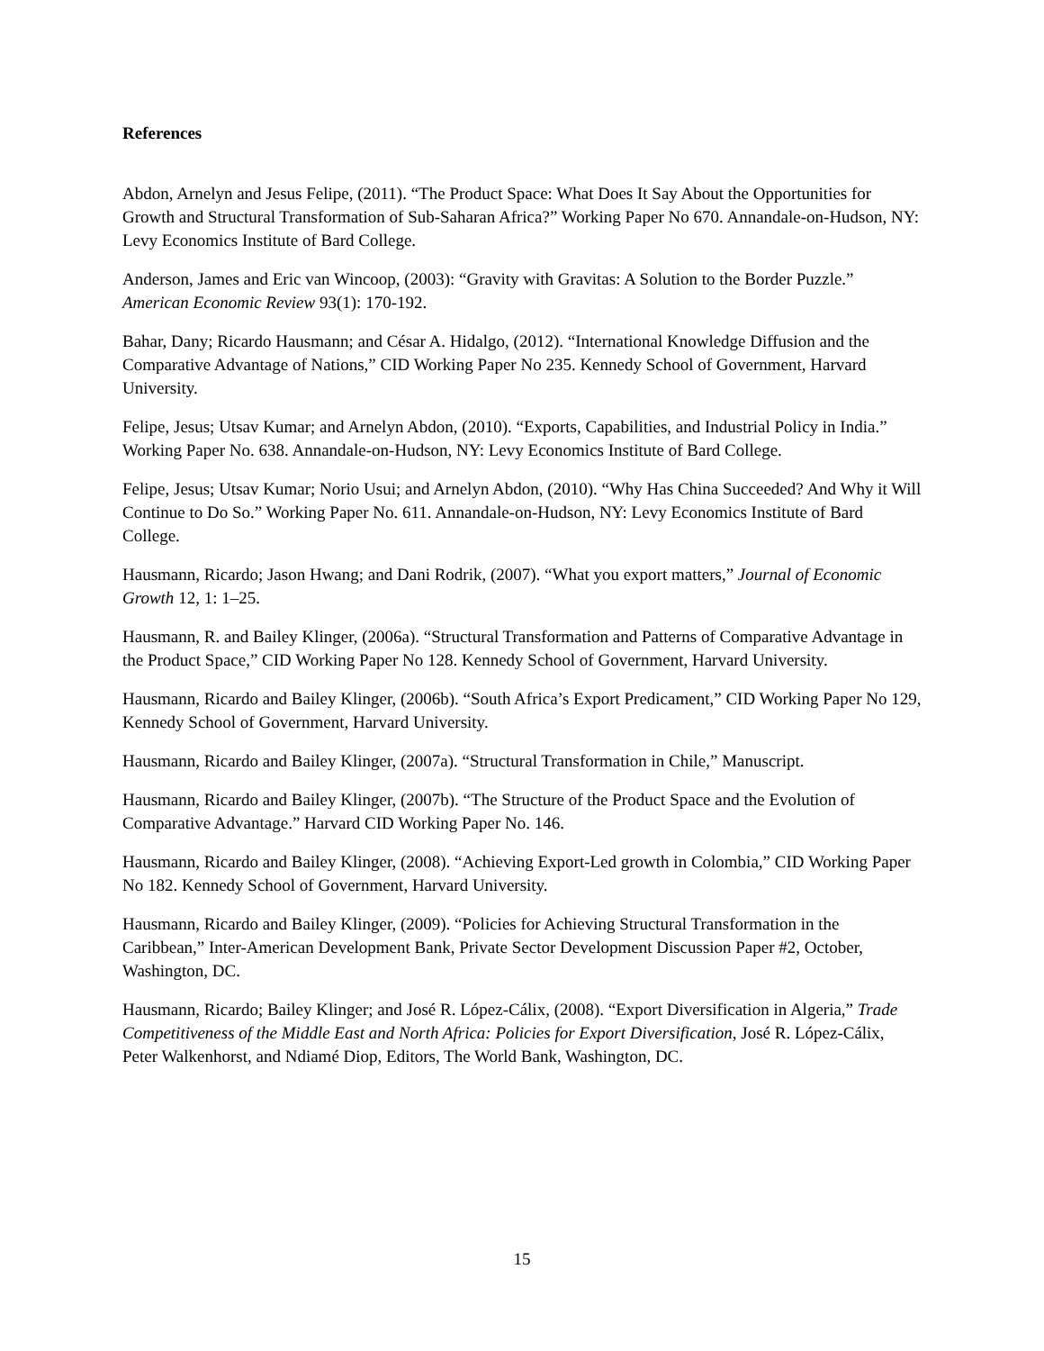References
Abdon, Arnelyn and Jesus Felipe, (2011). “The Product Space: What Does It Say About the Opportunities for Growth and Structural Transformation of Sub-Saharan Africa?” Working Paper No 670. Annandale-on-Hudson, NY: Levy Economics Institute of Bard College.
Anderson, James and Eric van Wincoop, (2003): “Gravity with Gravitas: A Solution to the Border Puzzle.” American Economic Review 93(1): 170-192.
Bahar, Dany; Ricardo Hausmann; and César A. Hidalgo, (2012). “International Knowledge Diffusion and the Comparative Advantage of Nations,” CID Working Paper No 235. Kennedy School of Government, Harvard University.
Felipe, Jesus; Utsav Kumar; and Arnelyn Abdon, (2010). “Exports, Capabilities, and Industrial Policy in India.” Working Paper No. 638. Annandale-on-Hudson, NY: Levy Economics Institute of Bard College.
Felipe, Jesus; Utsav Kumar; Norio Usui; and Arnelyn Abdon, (2010). “Why Has China Succeeded? And Why it Will Continue to Do So.” Working Paper No. 611. Annandale-on-Hudson, NY: Levy Economics Institute of Bard College.
Hausmann, Ricardo; Jason Hwang; and Dani Rodrik, (2007). “What you export matters,” Journal of Economic Growth 12, 1: 1–25.
Hausmann, R. and Bailey Klinger, (2006a). “Structural Transformation and Patterns of Comparative Advantage in the Product Space,” CID Working Paper No 128. Kennedy School of Government, Harvard University.
Hausmann, Ricardo and Bailey Klinger, (2006b). “South Africa’s Export Predicament,” CID Working Paper No 129, Kennedy School of Government, Harvard University.
Hausmann, Ricardo and Bailey Klinger, (2007a). “Structural Transformation in Chile,” Manuscript.
Hausmann, Ricardo and Bailey Klinger, (2007b). “The Structure of the Product Space and the Evolution of Comparative Advantage.” Harvard CID Working Paper No. 146.
Hausmann, Ricardo and Bailey Klinger, (2008). “Achieving Export-Led growth in Colombia,” CID Working Paper No 182. Kennedy School of Government, Harvard University.
Hausmann, Ricardo and Bailey Klinger, (2009). “Policies for Achieving Structural Transformation in the Caribbean,” Inter-American Development Bank, Private Sector Development Discussion Paper #2, October, Washington, DC.
Hausmann, Ricardo; Bailey Klinger; and José R. López-Cálix, (2008). “Export Diversification in Algeria,” Trade Competitiveness of the Middle East and North Africa: Policies for Export Diversification, José R. López-Cálix, Peter Walkenhorst, and Ndiamé Diop, Editors, The World Bank, Washington, DC.
15